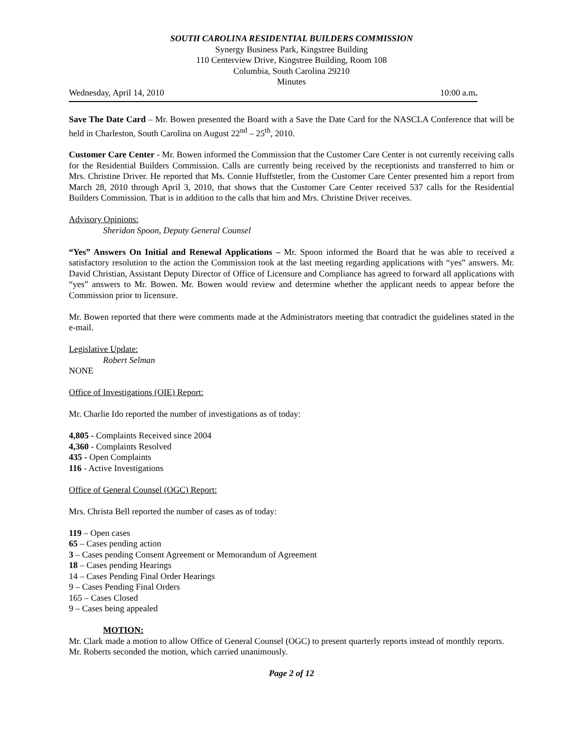SOUTH CAROLINA RESIDENTIAL BUILDERS COMMISSION
Synergy Business Park, Kingstree Building
110 Centerview Drive, Kingstree Building, Room 108
Columbia, South Carolina 29210
Minutes
Wednesday, April 14, 2010 10:00 a.m.
Save The Date Card – Mr. Bowen presented the Board with a Save the Date Card for the NASCLA Conference that will be held in Charleston, South Carolina on August 22<sup>nd</sup> – 25<sup>th</sup>, 2010.
Customer Care Center - Mr. Bowen informed the Commission that the Customer Care Center is not currently receiving calls for the Residential Builders Commission. Calls are currently being received by the receptionists and transferred to him or Mrs. Christine Driver. He reported that Ms. Connie Huffstetler, from the Customer Care Center presented him a report from March 28, 2010 through April 3, 2010, that shows that the Customer Care Center received 537 calls for the Residential Builders Commission. That is in addition to the calls that him and Mrs. Christine Driver receives.
Advisory Opinions:
Sheridon Spoon, Deputy General Counsel
“Yes” Answers On Initial and Renewal Applications – Mr. Spoon informed the Board that he was able to received a satisfactory resolution to the action the Commission took at the last meeting regarding applications with “yes” answers. Mr. David Christian, Assistant Deputy Director of Office of Licensure and Compliance has agreed to forward all applications with “yes” answers to Mr. Bowen. Mr. Bowen would review and determine whether the applicant needs to appear before the Commission prior to licensure.
Mr. Bowen reported that there were comments made at the Administrators meeting that contradict the guidelines stated in the e-mail.
Legislative Update:
Robert Selman
NONE
Office of Investigations (OIE) Report:
Mr. Charlie Ido reported the number of investigations as of today:
4,805 - Complaints Received since 2004
4,360 - Complaints Resolved
435 - Open Complaints
116 - Active Investigations
Office of General Counsel (OGC) Report:
Mrs. Christa Bell reported the number of cases as of today:
119 – Open cases
65 – Cases pending action
3 – Cases pending Consent Agreement or Memorandum of Agreement
18 – Cases pending Hearings
14 – Cases Pending Final Order Hearings
9 – Cases Pending Final Orders
165 – Cases Closed
9 – Cases being appealed
MOTION:
Mr. Clark made a motion to allow Office of General Counsel (OGC) to present quarterly reports instead of monthly reports. Mr. Roberts seconded the motion, which carried unanimously.
Page 2 of 12